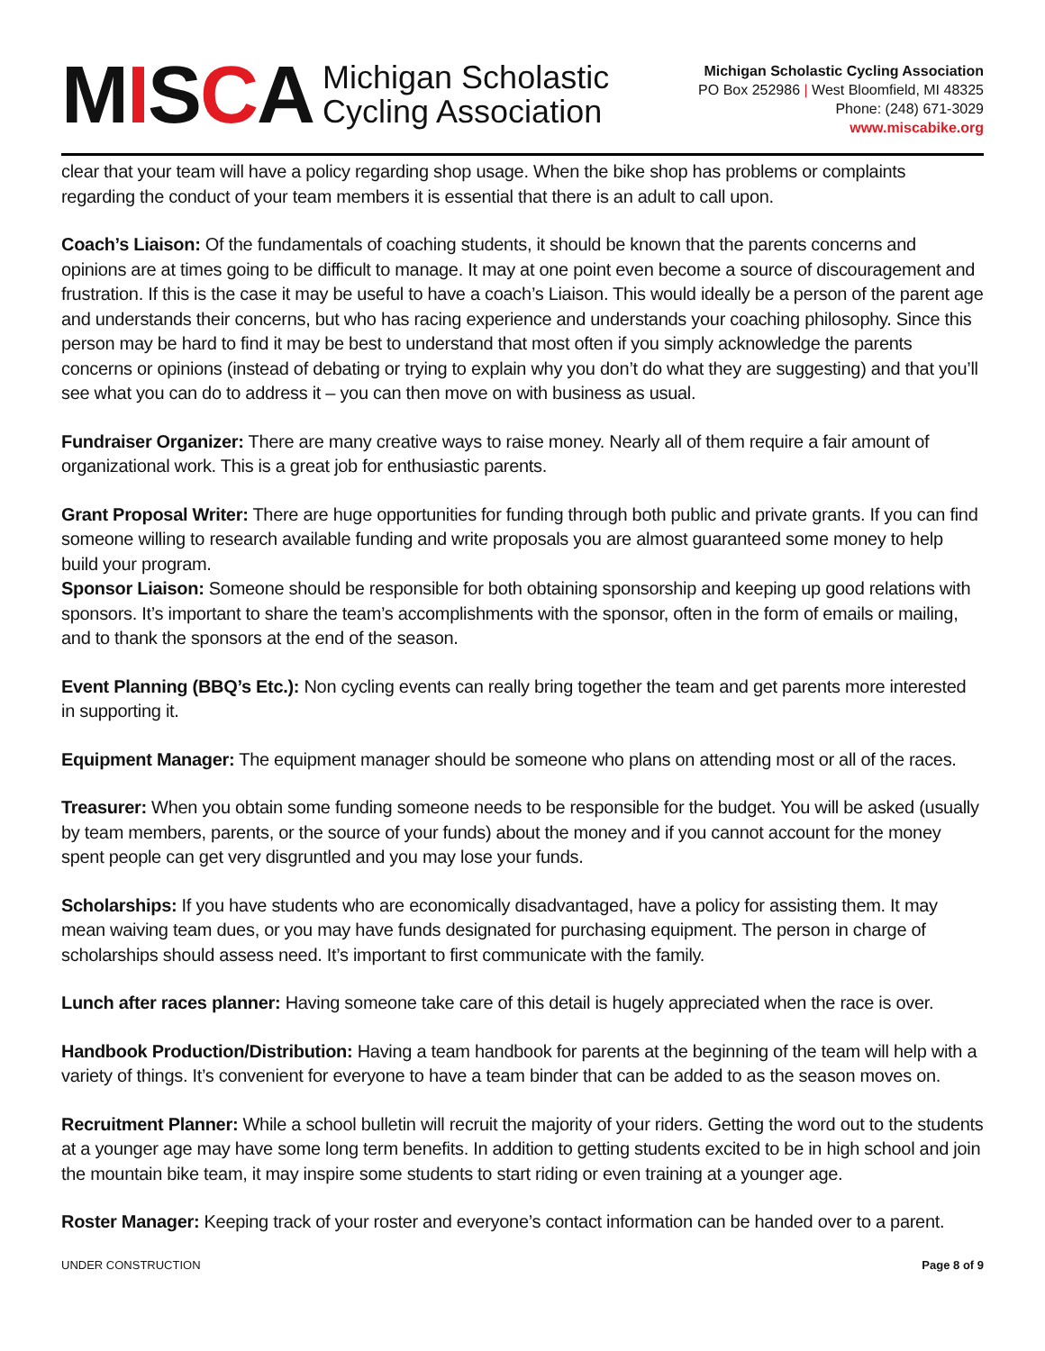MISCA
Michigan Scholastic
Cycling Association
Michigan Scholastic Cycling Association
PO Box 252986 | West Bloomfield, MI 48325
Phone: (248) 671-3029
www.miscabike.org
clear that your team will have a policy regarding shop usage. When the bike shop has problems or complaints regarding the conduct of your team members it is essential that there is an adult to call upon.
Coach’s Liaison: Of the fundamentals of coaching students, it should be known that the parents concerns and opinions are at times going to be difficult to manage. It may at one point even become a source of discouragement and frustration. If this is the case it may be useful to have a coach’s Liaison. This would ideally be a person of the parent age and understands their concerns, but who has racing experience and understands your coaching philosophy. Since this person may be hard to find it may be best to understand that most often if you simply acknowledge the parents concerns or opinions (instead of debating or trying to explain why you don’t do what they are suggesting) and that you’ll see what you can do to address it – you can then move on with business as usual.
Fundraiser Organizer: There are many creative ways to raise money. Nearly all of them require a fair amount of organizational work. This is a great job for enthusiastic parents.
Grant Proposal Writer: There are huge opportunities for funding through both public and private grants. If you can find someone willing to research available funding and write proposals you are almost guaranteed some money to help build your program.
Sponsor Liaison: Someone should be responsible for both obtaining sponsorship and keeping up good relations with sponsors. It’s important to share the team’s accomplishments with the sponsor, often in the form of emails or mailing, and to thank the sponsors at the end of the season.
Event Planning (BBQ’s Etc.): Non cycling events can really bring together the team and get parents more interested in supporting it.
Equipment Manager: The equipment manager should be someone who plans on attending most or all of the races.
Treasurer: When you obtain some funding someone needs to be responsible for the budget. You will be asked (usually by team members, parents, or the source of your funds) about the money and if you cannot account for the money spent people can get very disgruntled and you may lose your funds.
Scholarships: If you have students who are economically disadvantaged, have a policy for assisting them. It may mean waiving team dues, or you may have funds designated for purchasing equipment. The person in charge of scholarships should assess need. It’s important to first communicate with the family.
Lunch after races planner: Having someone take care of this detail is hugely appreciated when the race is over.
Handbook Production/Distribution: Having a team handbook for parents at the beginning of the team will help with a variety of things. It’s convenient for everyone to have a team binder that can be added to as the season moves on.
Recruitment Planner: While a school bulletin will recruit the majority of your riders. Getting the word out to the students at a younger age may have some long term benefits. In addition to getting students excited to be in high school and join the mountain bike team, it may inspire some students to start riding or even training at a younger age.
Roster Manager: Keeping track of your roster and everyone’s contact information can be handed over to a parent.
UNDER CONSTRUCTION Page 8 of 9